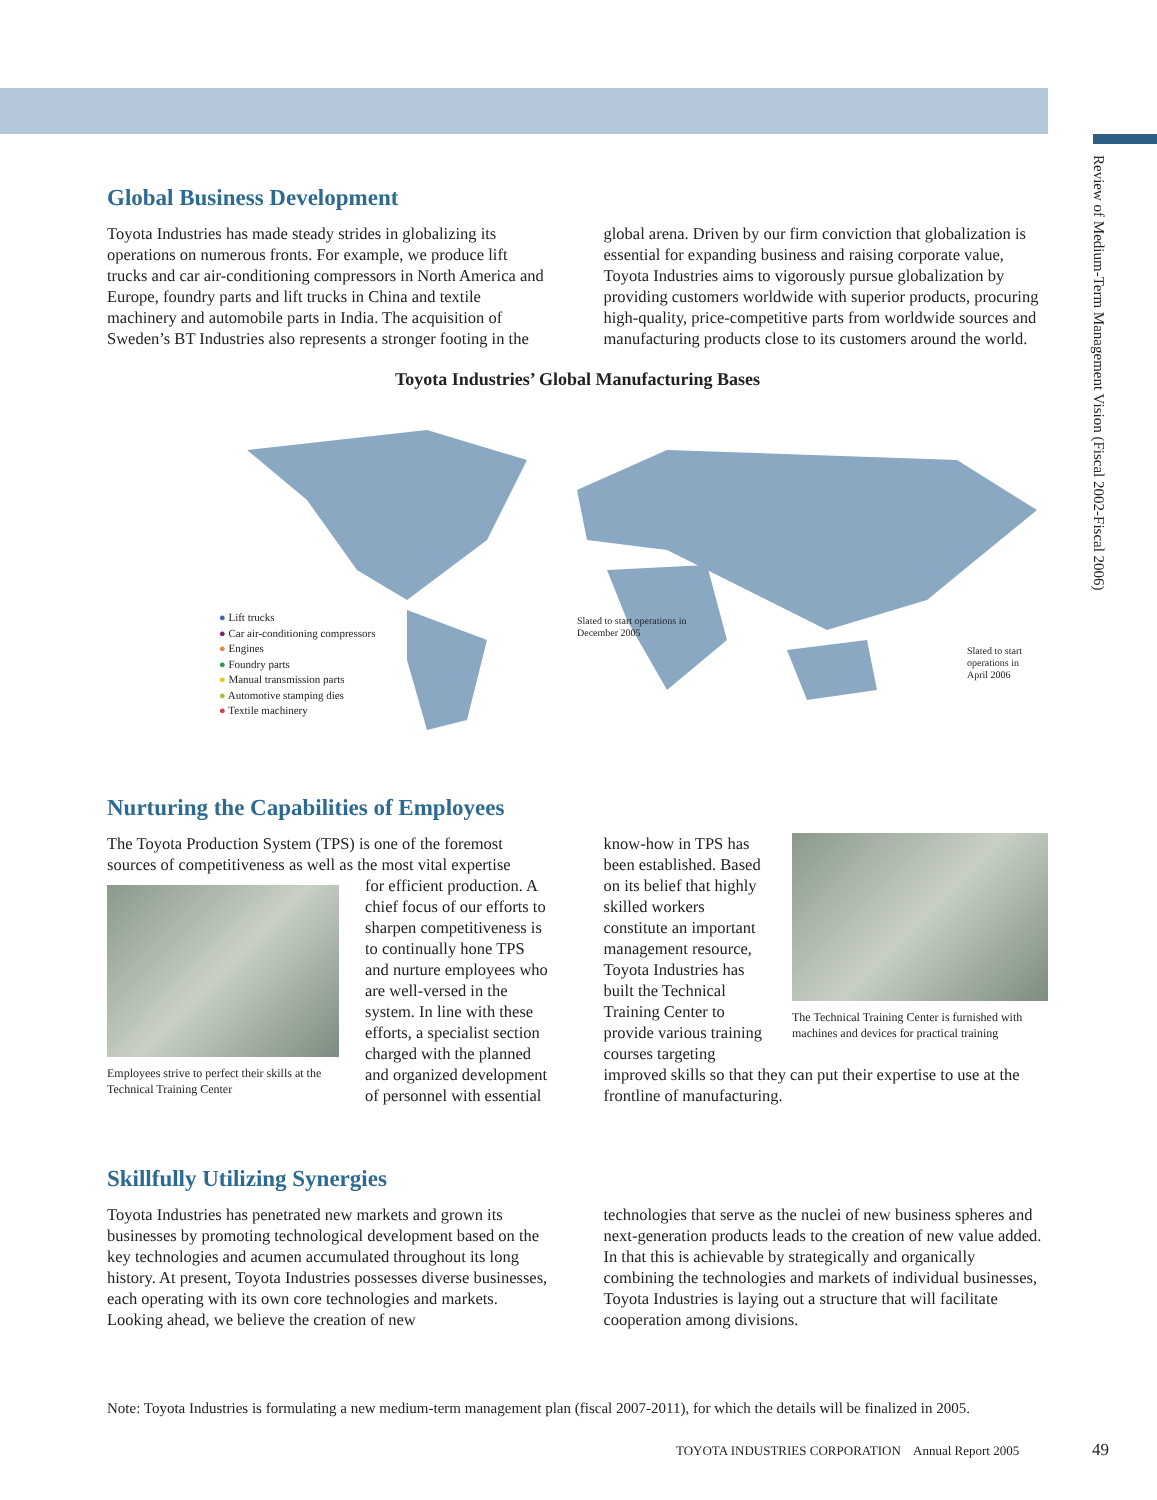Review of Medium-Term Management Vision (Fiscal 2002-Fiscal 2006)
Global Business Development
Toyota Industries has made steady strides in globalizing its operations on numerous fronts. For example, we produce lift trucks and car air-conditioning compressors in North America and Europe, foundry parts and lift trucks in China and textile machinery and automobile parts in India. The acquisition of Sweden’s BT Industries also represents a stronger footing in the
global arena. Driven by our firm conviction that globalization is essential for expanding business and raising corporate value, Toyota Industries aims to vigorously pursue globalization by providing customers worldwide with superior products, procuring high-quality, price-competitive parts from worldwide sources and manufacturing products close to its customers around the world.
Toyota Industries’ Global Manufacturing Bases
Slated to start operations in
December 2005
Slated to start operations in
April 2006
● Lift trucks
● Car air-conditioning compressors
● Engines
● Foundry parts
● Manual transmission parts
● Automotive stamping dies
● Textile machinery
Nurturing the Capabilities of Employees
The Toyota Production System (TPS) is one of the foremost sources of competitiveness as well as the most vital expertise
Employees strive to perfect their skills at the Technical Training Center
for efficient production. A chief focus of our efforts to sharpen competitiveness is to continually hone TPS and nurture employees who are well-versed in the system. In line with these efforts, a specialist section charged with the planned and organized development of personnel with essential
know-how in TPS has been established. Based on its belief that highly skilled workers constitute an important management resource, Toyota Industries has built the Technical Training Center to provide various training courses targeting
The Technical Training Center is furnished with machines and devices for practical training
improved skills so that they can put their expertise to use at the frontline of manufacturing.
Skillfully Utilizing Synergies
Toyota Industries has penetrated new markets and grown its businesses by promoting technological development based on the key technologies and acumen accumulated throughout its long history. At present, Toyota Industries possesses diverse businesses, each operating with its own core technologies and markets. Looking ahead, we believe the creation of new
technologies that serve as the nuclei of new business spheres and next-generation products leads to the creation of new value added. In that this is achievable by strategically and organically combining the technologies and markets of individual businesses, Toyota Industries is laying out a structure that will facilitate cooperation among divisions.
Note: Toyota Industries is formulating a new medium-term management plan (fiscal 2007-2011), for which the details will be finalized in 2005.
TOYOTA INDUSTRIES CORPORATION Annual Report 2005
49